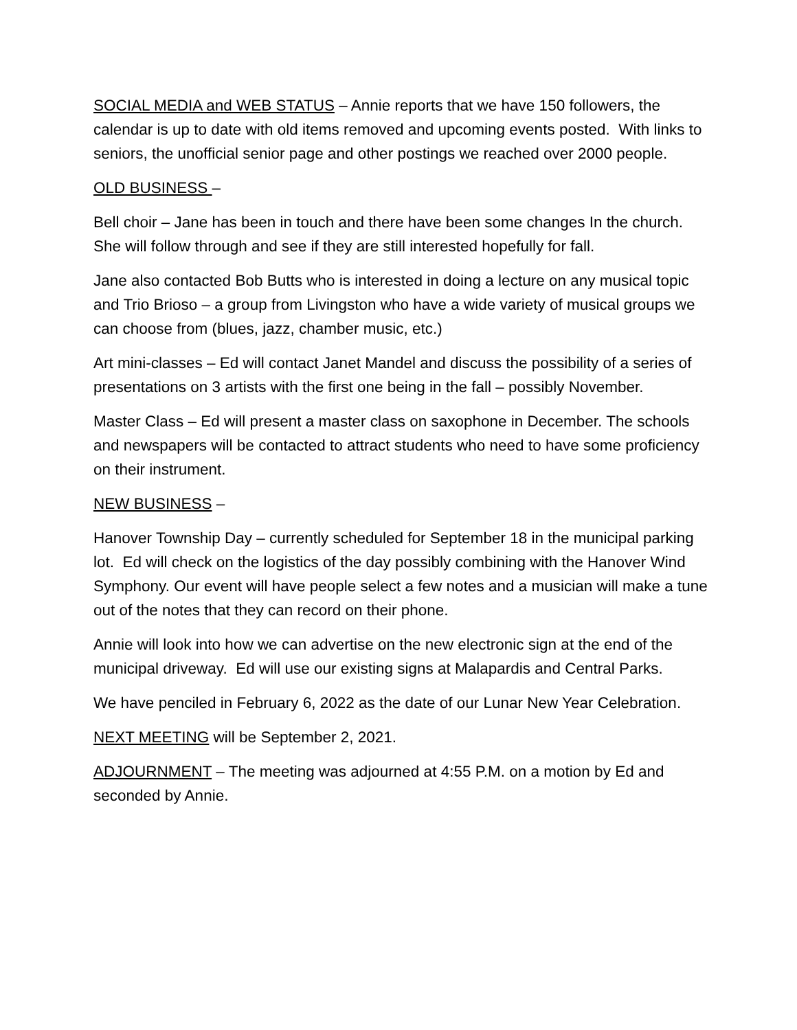SOCIAL MEDIA and WEB STATUS – Annie reports that we have 150 followers, the calendar is up to date with old items removed and upcoming events posted. With links to seniors, the unofficial senior page and other postings we reached over 2000 people.
OLD BUSINESS –
Bell choir – Jane has been in touch and there have been some changes In the church. She will follow through and see if they are still interested hopefully for fall.
Jane also contacted Bob Butts who is interested in doing a lecture on any musical topic and Trio Brioso – a group from Livingston who have a wide variety of musical groups we can choose from (blues, jazz, chamber music, etc.)
Art mini-classes – Ed will contact Janet Mandel and discuss the possibility of a series of presentations on 3 artists with the first one being in the fall – possibly November.
Master Class – Ed will present a master class on saxophone in December. The schools and newspapers will be contacted to attract students who need to have some proficiency on their instrument.
NEW BUSINESS –
Hanover Township Day – currently scheduled for September 18 in the municipal parking lot. Ed will check on the logistics of the day possibly combining with the Hanover Wind Symphony. Our event will have people select a few notes and a musician will make a tune out of the notes that they can record on their phone.
Annie will look into how we can advertise on the new electronic sign at the end of the municipal driveway. Ed will use our existing signs at Malapardis and Central Parks.
We have penciled in February 6, 2022 as the date of our Lunar New Year Celebration.
NEXT MEETING will be September 2, 2021.
ADJOURNMENT – The meeting was adjourned at 4:55 P.M. on a motion by Ed and seconded by Annie.